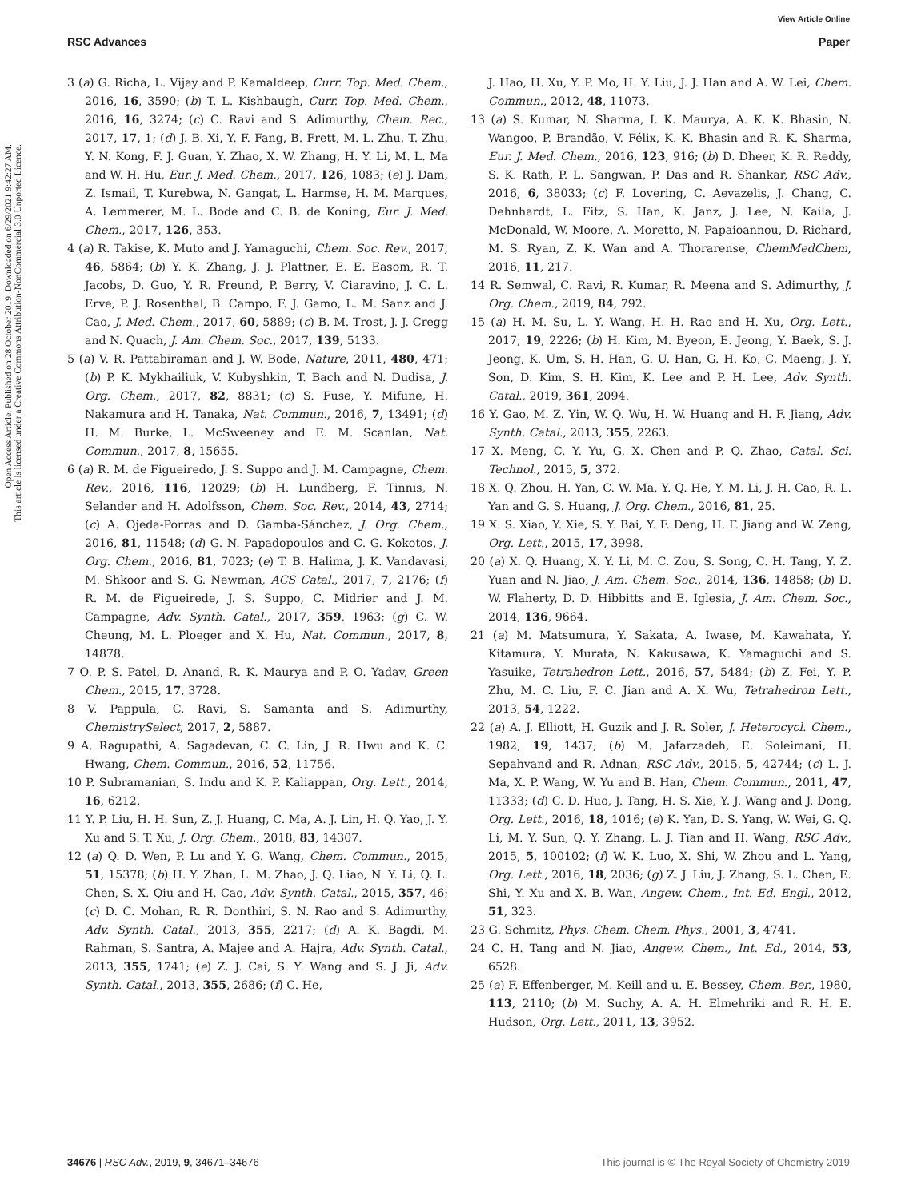View Article Online
RSC Advances Paper
Open Access Article. Published on 28 October 2019. Downloaded on 6/29/2021 9:42:27 AM.
This article is licensed under a Creative Commons Attribution-NonCommercial 3.0 Unported Licence.
3 (a) G. Richa, L. Vijay and P. Kamaldeep, Curr. Top. Med. Chem., 2016, 16, 3590; (b) T. L. Kishbaugh, Curr. Top. Med. Chem., 2016, 16, 3274; (c) C. Ravi and S. Adimurthy, Chem. Rec., 2017, 17, 1; (d) J. B. Xi, Y. F. Fang, B. Frett, M. L. Zhu, T. Zhu, Y. N. Kong, F. J. Guan, Y. Zhao, X. W. Zhang, H. Y. Li, M. L. Ma and W. H. Hu, Eur. J. Med. Chem., 2017, 126, 1083; (e) J. Dam, Z. Ismail, T. Kurebwa, N. Gangat, L. Harmse, H. M. Marques, A. Lemmerer, M. L. Bode and C. B. de Koning, Eur. J. Med. Chem., 2017, 126, 353.
4 (a) R. Takise, K. Muto and J. Yamaguchi, Chem. Soc. Rev., 2017, 46, 5864; (b) Y. K. Zhang, J. J. Plattner, E. E. Easom, R. T. Jacobs, D. Guo, Y. R. Freund, P. Berry, V. Ciaravino, J. C. L. Erve, P. J. Rosenthal, B. Campo, F. J. Gamo, L. M. Sanz and J. Cao, J. Med. Chem., 2017, 60, 5889; (c) B. M. Trost, J. J. Cregg and N. Quach, J. Am. Chem. Soc., 2017, 139, 5133.
5 (a) V. R. Pattabiraman and J. W. Bode, Nature, 2011, 480, 471; (b) P. K. Mykhailiuk, V. Kubyshkin, T. Bach and N. Dudisa, J. Org. Chem., 2017, 82, 8831; (c) S. Fuse, Y. Mifune, H. Nakamura and H. Tanaka, Nat. Commun., 2016, 7, 13491; (d) H. M. Burke, L. McSweeney and E. M. Scanlan, Nat. Commun., 2017, 8, 15655.
6 (a) R. M. de Figueiredo, J. S. Suppo and J. M. Campagne, Chem. Rev., 2016, 116, 12029; (b) H. Lundberg, F. Tinnis, N. Selander and H. Adolfsson, Chem. Soc. Rev., 2014, 43, 2714; (c) A. Ojeda-Porras and D. Gamba-Sánchez, J. Org. Chem., 2016, 81, 11548; (d) G. N. Papadopoulos and C. G. Kokotos, J. Org. Chem., 2016, 81, 7023; (e) T. B. Halima, J. K. Vandavasi, M. Shkoor and S. G. Newman, ACS Catal., 2017, 7, 2176; (f) R. M. de Figueirede, J. S. Suppo, C. Midrier and J. M. Campagne, Adv. Synth. Catal., 2017, 359, 1963; (g) C. W. Cheung, M. L. Ploeger and X. Hu, Nat. Commun., 2017, 8, 14878.
7 O. P. S. Patel, D. Anand, R. K. Maurya and P. O. Yadav, Green Chem., 2015, 17, 3728.
8 V. Pappula, C. Ravi, S. Samanta and S. Adimurthy, ChemistrySelect, 2017, 2, 5887.
9 A. Ragupathi, A. Sagadevan, C. C. Lin, J. R. Hwu and K. C. Hwang, Chem. Commun., 2016, 52, 11756.
10 P. Subramanian, S. Indu and K. P. Kaliappan, Org. Lett., 2014, 16, 6212.
11 Y. P. Liu, H. H. Sun, Z. J. Huang, C. Ma, A. J. Lin, H. Q. Yao, J. Y. Xu and S. T. Xu, J. Org. Chem., 2018, 83, 14307.
12 (a) Q. D. Wen, P. Lu and Y. G. Wang, Chem. Commun., 2015, 51, 15378; (b) H. Y. Zhan, L. M. Zhao, J. Q. Liao, N. Y. Li, Q. L. Chen, S. X. Qiu and H. Cao, Adv. Synth. Catal., 2015, 357, 46; (c) D. C. Mohan, R. R. Donthiri, S. N. Rao and S. Adimurthy, Adv. Synth. Catal., 2013, 355, 2217; (d) A. K. Bagdi, M. Rahman, S. Santra, A. Majee and A. Hajra, Adv. Synth. Catal., 2013, 355, 1741; (e) Z. J. Cai, S. Y. Wang and S. J. Ji, Adv. Synth. Catal., 2013, 355, 2686; (f) C. He,
J. Hao, H. Xu, Y. P. Mo, H. Y. Liu, J. J. Han and A. W. Lei, Chem. Commun., 2012, 48, 11073.
13 (a) S. Kumar, N. Sharma, I. K. Maurya, A. K. K. Bhasin, N. Wangoo, P. Brandão, V. Félix, K. K. Bhasin and R. K. Sharma, Eur. J. Med. Chem., 2016, 123, 916; (b) D. Dheer, K. R. Reddy, S. K. Rath, P. L. Sangwan, P. Das and R. Shankar, RSC Adv., 2016, 6, 38033; (c) F. Lovering, C. Aevazelis, J. Chang, C. Dehnhardt, L. Fitz, S. Han, K. Janz, J. Lee, N. Kaila, J. McDonald, W. Moore, A. Moretto, N. Papaioannou, D. Richard, M. S. Ryan, Z. K. Wan and A. Thorarense, ChemMedChem, 2016, 11, 217.
14 R. Semwal, C. Ravi, R. Kumar, R. Meena and S. Adimurthy, J. Org. Chem., 2019, 84, 792.
15 (a) H. M. Su, L. Y. Wang, H. H. Rao and H. Xu, Org. Lett., 2017, 19, 2226; (b) H. Kim, M. Byeon, E. Jeong, Y. Baek, S. J. Jeong, K. Um, S. H. Han, G. U. Han, G. H. Ko, C. Maeng, J. Y. Son, D. Kim, S. H. Kim, K. Lee and P. H. Lee, Adv. Synth. Catal., 2019, 361, 2094.
16 Y. Gao, M. Z. Yin, W. Q. Wu, H. W. Huang and H. F. Jiang, Adv. Synth. Catal., 2013, 355, 2263.
17 X. Meng, C. Y. Yu, G. X. Chen and P. Q. Zhao, Catal. Sci. Technol., 2015, 5, 372.
18 X. Q. Zhou, H. Yan, C. W. Ma, Y. Q. He, Y. M. Li, J. H. Cao, R. L. Yan and G. S. Huang, J. Org. Chem., 2016, 81, 25.
19 X. S. Xiao, Y. Xie, S. Y. Bai, Y. F. Deng, H. F. Jiang and W. Zeng, Org. Lett., 2015, 17, 3998.
20 (a) X. Q. Huang, X. Y. Li, M. C. Zou, S. Song, C. H. Tang, Y. Z. Yuan and N. Jiao, J. Am. Chem. Soc., 2014, 136, 14858; (b) D. W. Flaherty, D. D. Hibbitts and E. Iglesia, J. Am. Chem. Soc., 2014, 136, 9664.
21 (a) M. Matsumura, Y. Sakata, A. Iwase, M. Kawahata, Y. Kitamura, Y. Murata, N. Kakusawa, K. Yamaguchi and S. Yasuike, Tetrahedron Lett., 2016, 57, 5484; (b) Z. Fei, Y. P. Zhu, M. C. Liu, F. C. Jian and A. X. Wu, Tetrahedron Lett., 2013, 54, 1222.
22 (a) A. J. Elliott, H. Guzik and J. R. Soler, J. Heterocycl. Chem., 1982, 19, 1437; (b) M. Jafarzadeh, E. Soleimani, H. Sepahvand and R. Adnan, RSC Adv., 2015, 5, 42744; (c) L. J. Ma, X. P. Wang, W. Yu and B. Han, Chem. Commun., 2011, 47, 11333; (d) C. D. Huo, J. Tang, H. S. Xie, Y. J. Wang and J. Dong, Org. Lett., 2016, 18, 1016; (e) K. Yan, D. S. Yang, W. Wei, G. Q. Li, M. Y. Sun, Q. Y. Zhang, L. J. Tian and H. Wang, RSC Adv., 2015, 5, 100102; (f) W. K. Luo, X. Shi, W. Zhou and L. Yang, Org. Lett., 2016, 18, 2036; (g) Z. J. Liu, J. Zhang, S. L. Chen, E. Shi, Y. Xu and X. B. Wan, Angew. Chem., Int. Ed. Engl., 2012, 51, 323.
23 G. Schmitz, Phys. Chem. Chem. Phys., 2001, 3, 4741.
24 C. H. Tang and N. Jiao, Angew. Chem., Int. Ed., 2014, 53, 6528.
25 (a) F. Effenberger, M. Keill and u. E. Bessey, Chem. Ber., 1980, 113, 2110; (b) M. Suchy, A. A. H. Elmehriki and R. H. E. Hudson, Org. Lett., 2011, 13, 3952.
34676 | RSC Adv., 2019, 9, 34671–34676 This journal is © The Royal Society of Chemistry 2019